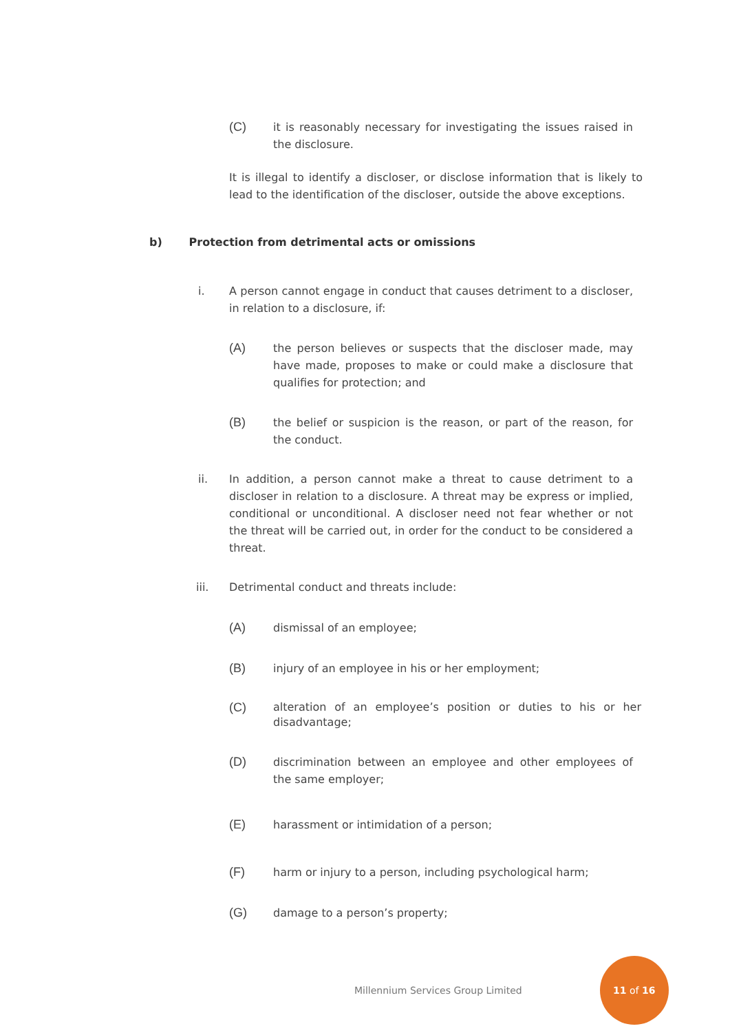(C) it is reasonably necessary for investigating the issues raised in the disclosure.
It is illegal to identify a discloser, or disclose information that is likely to lead to the identification of the discloser, outside the above exceptions.
b) Protection from detrimental acts or omissions
i. A person cannot engage in conduct that causes detriment to a discloser, in relation to a disclosure, if:
(A) the person believes or suspects that the discloser made, may have made, proposes to make or could make a disclosure that qualifies for protection; and
(B) the belief or suspicion is the reason, or part of the reason, for the conduct.
ii. In addition, a person cannot make a threat to cause detriment to a discloser in relation to a disclosure. A threat may be express or implied, conditional or unconditional. A discloser need not fear whether or not the threat will be carried out, in order for the conduct to be considered a threat.
iii. Detrimental conduct and threats include:
(A) dismissal of an employee;
(B) injury of an employee in his or her employment;
(C) alteration of an employee’s position or duties to his or her disadvantage;
(D) discrimination between an employee and other employees of the same employer;
(E) harassment or intimidation of a person;
(F) harm or injury to a person, including psychological harm;
(G) damage to a person’s property;
Millennium Services Group Limited
11 of 16